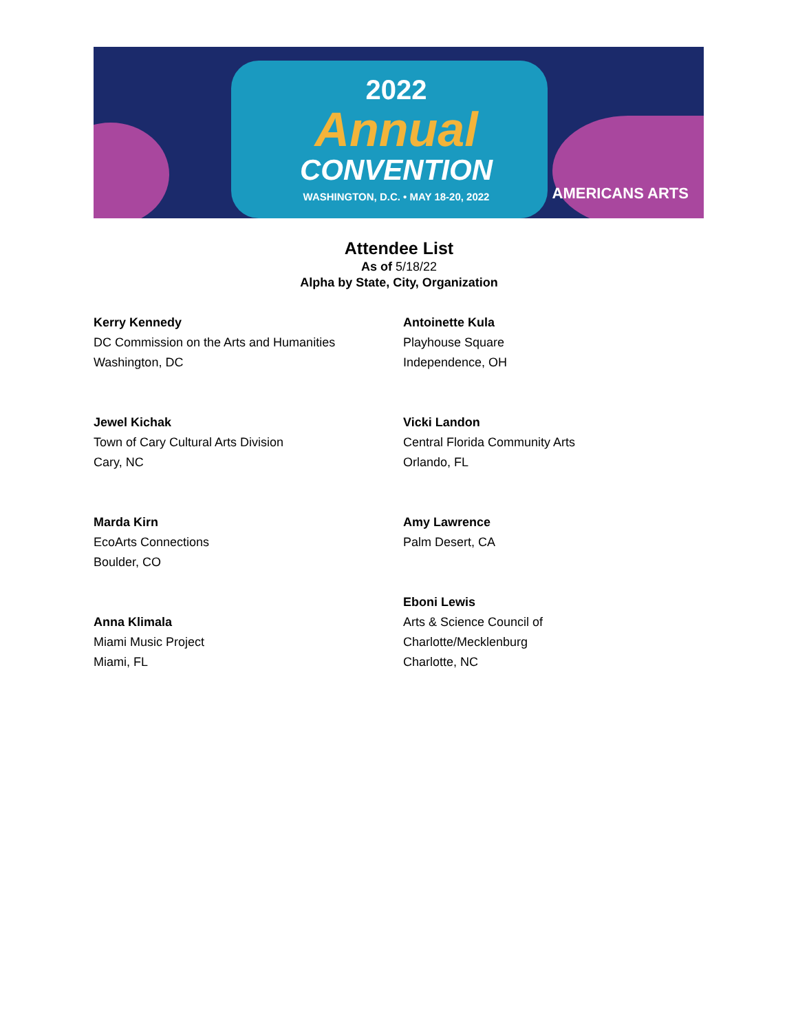2022
Annual
CONVENTION
WASHINGTON, D.C. • MAY 18-20, 2022
AMERICANS ARTS
Attendee List
As of 5/18/22
Alpha by State, City, Organization
Kerry Kennedy
DC Commission on the Arts and Humanities
Washington, DC
Jewel Kichak
Town of Cary Cultural Arts Division
Cary, NC
Marda Kirn
EcoArts Connections
Boulder, CO
Anna Klimala
Miami Music Project
Miami, FL
Antoinette Kula
Playhouse Square
Independence, OH
Vicki Landon
Central Florida Community Arts
Orlando, FL
Amy Lawrence
Palm Desert, CA
Eboni Lewis
Arts & Science Council of
Charlotte/Mecklenburg
Charlotte, NC